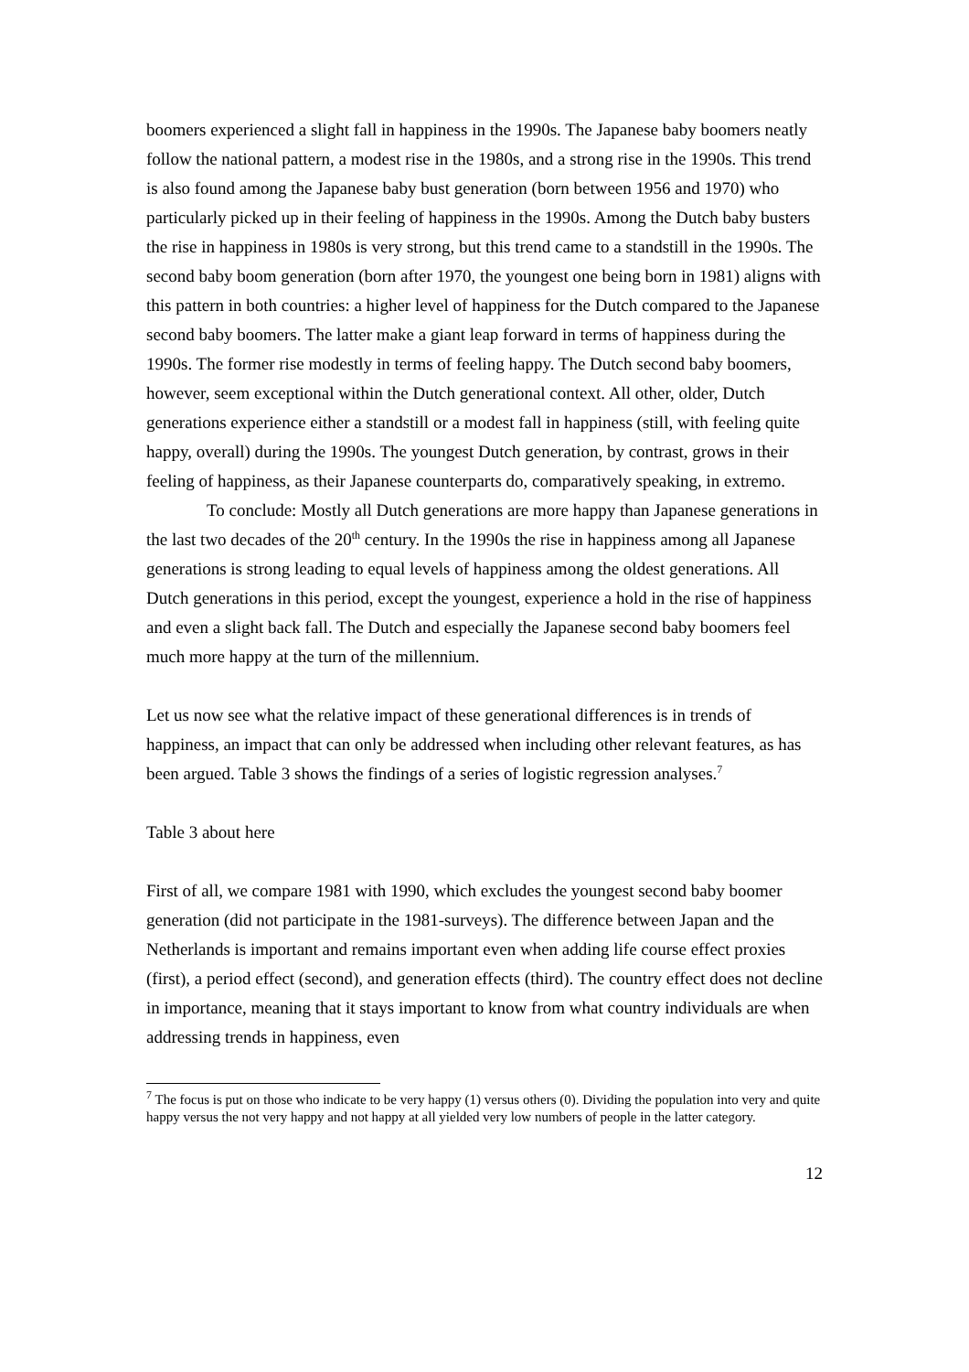boomers experienced a slight fall in happiness in the 1990s. The Japanese baby boomers neatly follow the national pattern, a modest rise in the 1980s, and a strong rise in the 1990s. This trend is also found among the Japanese baby bust generation (born between 1956 and 1970) who particularly picked up in their feeling of happiness in the 1990s. Among the Dutch baby busters the rise in happiness in 1980s is very strong, but this trend came to a standstill in the 1990s. The second baby boom generation (born after 1970, the youngest one being born in 1981) aligns with this pattern in both countries: a higher level of happiness for the Dutch compared to the Japanese second baby boomers. The latter make a giant leap forward in terms of happiness during the 1990s. The former rise modestly in terms of feeling happy. The Dutch second baby boomers, however, seem exceptional within the Dutch generational context. All other, older, Dutch generations experience either a standstill or a modest fall in happiness (still, with feeling quite happy, overall) during the 1990s. The youngest Dutch generation, by contrast, grows in their feeling of happiness, as their Japanese counterparts do, comparatively speaking, in extremo.
To conclude: Mostly all Dutch generations are more happy than Japanese generations in the last two decades of the 20<sup>th</sup> century. In the 1990s the rise in happiness among all Japanese generations is strong leading to equal levels of happiness among the oldest generations. All Dutch generations in this period, except the youngest, experience a hold in the rise of happiness and even a slight back fall. The Dutch and especially the Japanese second baby boomers feel much more happy at the turn of the millennium.
Let us now see what the relative impact of these generational differences is in trends of happiness, an impact that can only be addressed when including other relevant features, as has been argued. Table 3 shows the findings of a series of logistic regression analyses.<sup>7</sup>
Table 3 about here
First of all, we compare 1981 with 1990, which excludes the youngest second baby boomer generation (did not participate in the 1981-surveys). The difference between Japan and the Netherlands is important and remains important even when adding life course effect proxies (first), a period effect (second), and generation effects (third). The country effect does not decline in importance, meaning that it stays important to know from what country individuals are when addressing trends in happiness, even
<sup>7</sup> The focus is put on those who indicate to be very happy (1) versus others (0). Dividing the population into very and quite happy versus the not very happy and not happy at all yielded very low numbers of people in the latter category.
12